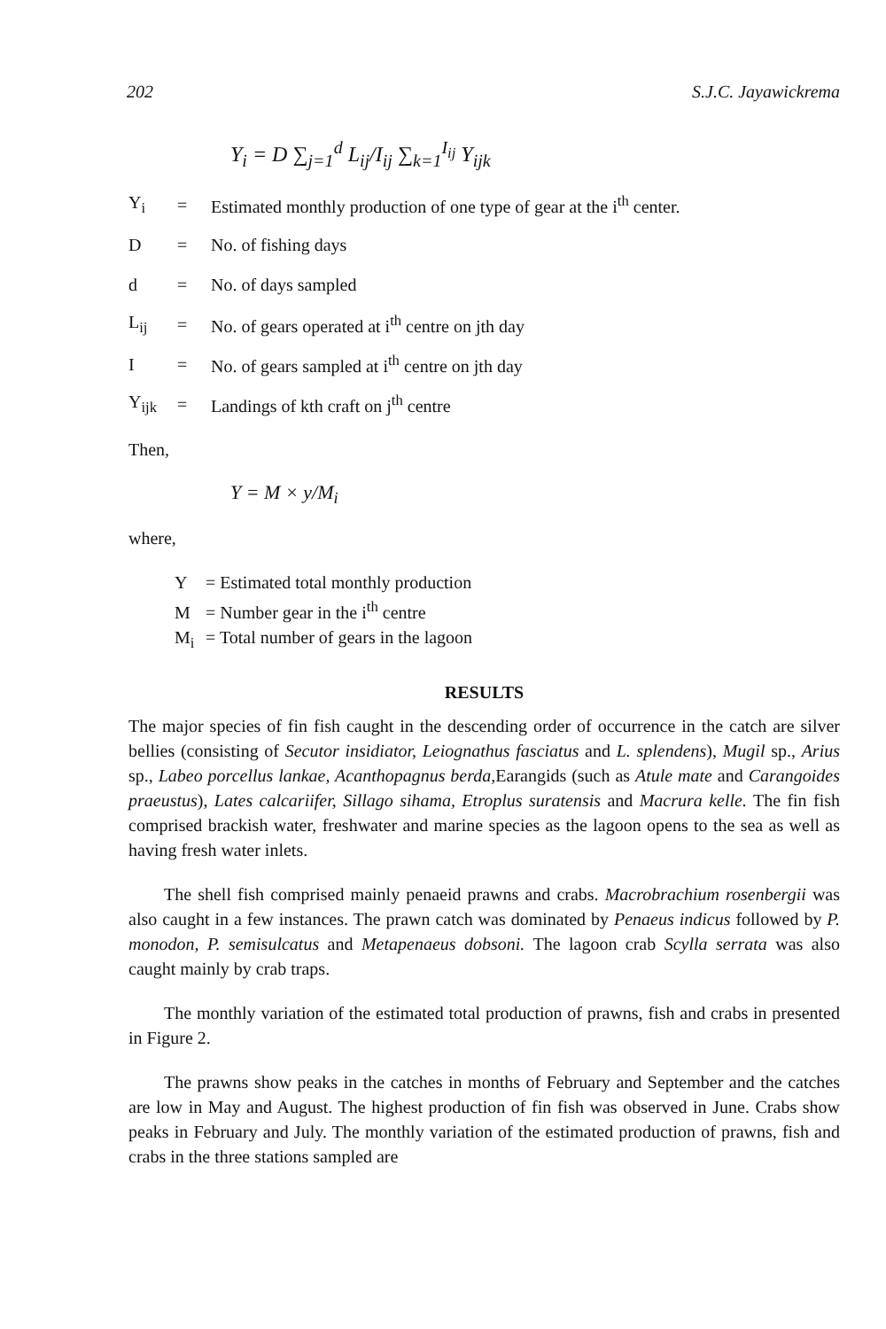202 S.J.C. Jayawickrema
Y<sub>i</sub> = D ∑<sub>j=1</sub><sup>d</sup> L<sub>ij</sub>/I<sub>ij</sub> ∑<sub>k=1</sub><sup>I<sub>ij</sub></sup> Y<sub>ijk</sub>
Y<sub>i</sub> = Estimated monthly production of one type of gear at the i<sup>th</sup> center.
D = No. of fishing days
d = No. of days sampled
L<sub>ij</sub> = No. of gears operated at i<sup>th</sup> centre on jth day
I = No. of gears sampled at i<sup>th</sup> centre on jth day
Y<sub>ijk</sub> = Landings of kth craft on j<sup>th</sup> centre
Then,
Y = M × y/M<sub>i</sub>
where,
Y = Estimated total monthly production
M = Number gear in the i<sup>th</sup> centre
M<sub>i</sub> = Total number of gears in the lagoon
RESULTS
The major species of fin fish caught in the descending order of occurrence in the catch are silver bellies (consisting of Secutor insidiator, Leiognathus fasciatus and L. splendens), Mugil sp., Arius sp., Labeo porcellus lankae, Acanthopagnus berda, Earangids (such as Atule mate and Carangoides praeustus), Lates calcariifer, Sillago sihama, Etroplus suratensis and Macrura kelle. The fin fish comprised brackish water, freshwater and marine species as the lagoon opens to the sea as well as having fresh water inlets.
The shell fish comprised mainly penaeid prawns and crabs. Macrobrachium rosenbergii was also caught in a few instances. The prawn catch was dominated by Penaeus indicus followed by P. monodon, P. semisulcatus and Metapenaeus dobsoni. The lagoon crab Scylla serrata was also caught mainly by crab traps.
The monthly variation of the estimated total production of prawns, fish and crabs in presented in Figure 2.
The prawns show peaks in the catches in months of February and September and the catches are low in May and August. The highest production of fin fish was observed in June. Crabs show peaks in February and July. The monthly variation of the estimated production of prawns, fish and crabs in the three stations sampled are